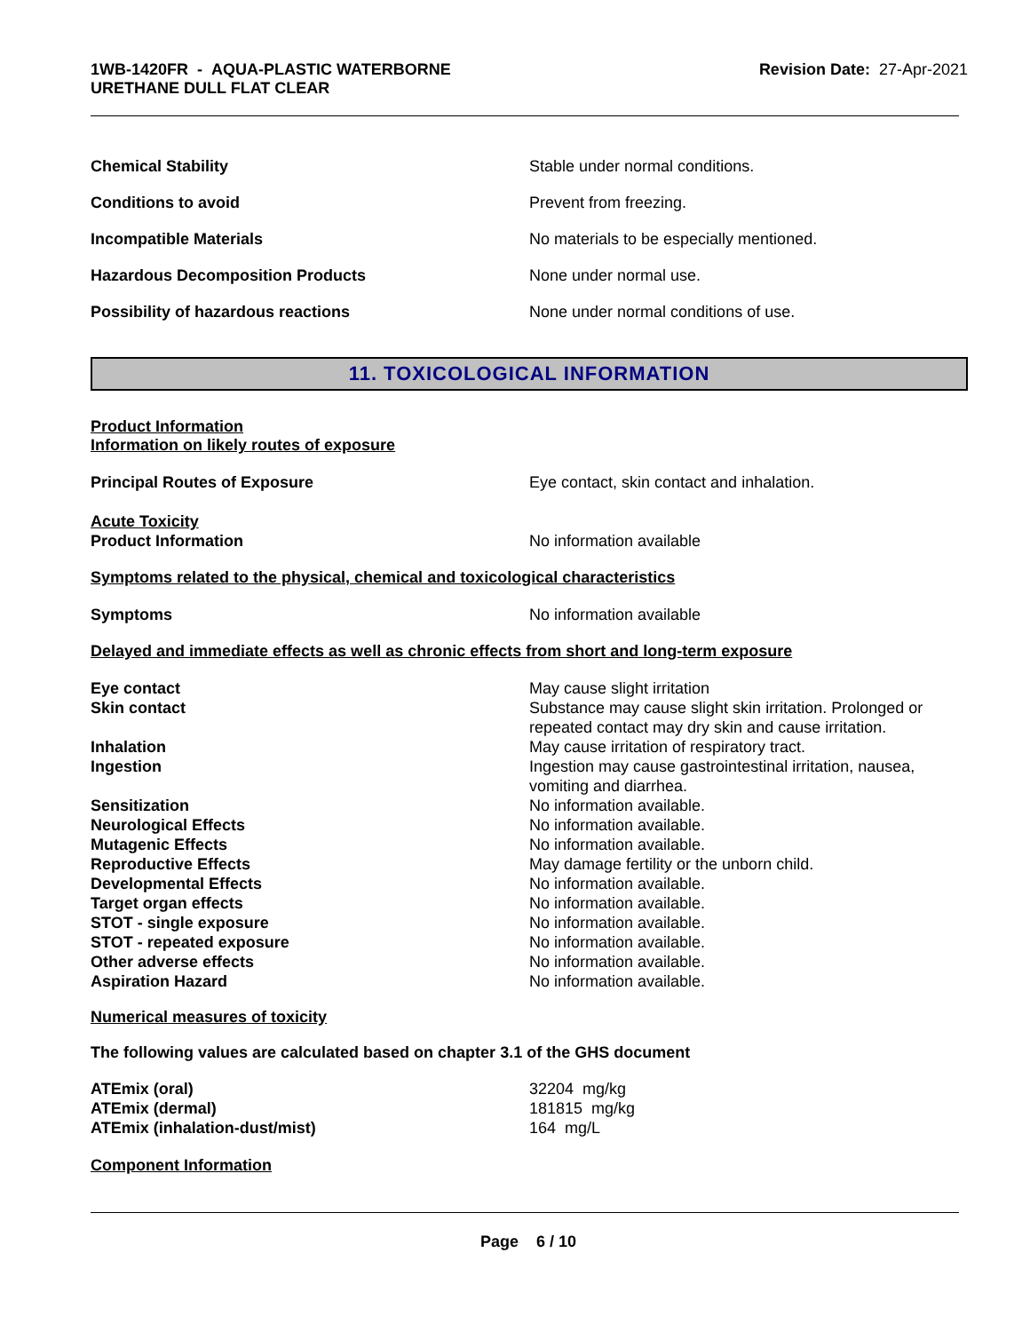1WB-1420FR - AQUA-PLASTIC WATERBORNE
URETHANE DULL FLAT CLEAR
Revision Date: 27-Apr-2021
Chemical Stability Stable under normal conditions.
Conditions to avoid Prevent from freezing.
Incompatible Materials No materials to be especially mentioned.
Hazardous Decomposition Products None under normal use.
Possibility of hazardous reactions None under normal conditions of use.
11. TOXICOLOGICAL INFORMATION
Product Information
Information on likely routes of exposure
Principal Routes of Exposure Eye contact, skin contact and inhalation.
Acute Toxicity
Product Information
No information available
Symptoms related to the physical, chemical and toxicological characteristics
Symptoms No information available
Delayed and immediate effects as well as chronic effects from short and long-term exposure
Eye contact May cause slight irritation
Skin contact Substance may cause slight skin irritation. Prolonged or repeated contact may dry skin and cause irritation.
Inhalation May cause irritation of respiratory tract.
Ingestion Ingestion may cause gastrointestinal irritation, nausea, vomiting and diarrhea.
Sensitization No information available.
Neurological Effects No information available.
Mutagenic Effects No information available.
Reproductive Effects May damage fertility or the unborn child.
Developmental Effects No information available.
Target organ effects No information available.
STOT - single exposure No information available.
STOT - repeated exposure No information available.
Other adverse effects No information available.
Aspiration Hazard No information available.
Numerical measures of toxicity
The following values are calculated based on chapter 3.1 of the GHS document
ATEmix (oral) 32204 mg/kg
ATEmix (dermal) 181815 mg/kg
ATEmix (inhalation-dust/mist) 164 mg/L
Component Information
Page 6 / 10